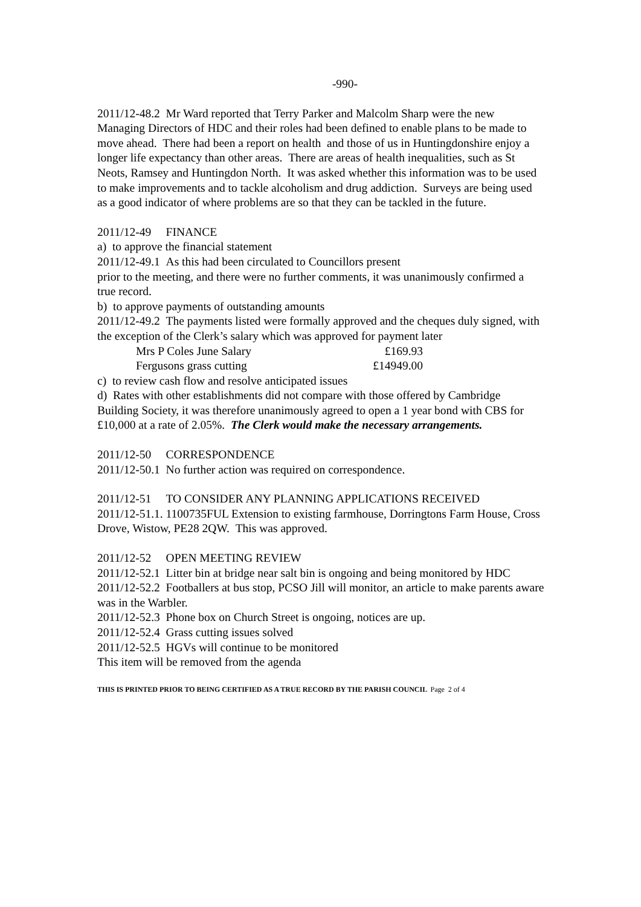-990-
2011/12-48.2 Mr Ward reported that Terry Parker and Malcolm Sharp were the new Managing Directors of HDC and their roles had been defined to enable plans to be made to move ahead. There had been a report on health and those of us in Huntingdonshire enjoy a longer life expectancy than other areas. There are areas of health inequalities, such as St Neots, Ramsey and Huntingdon North. It was asked whether this information was to be used to make improvements and to tackle alcoholism and drug addiction. Surveys are being used as a good indicator of where problems are so that they can be tackled in the future.
2011/12-49 FINANCE
a) to approve the financial statement
2011/12-49.1 As this had been circulated to Councillors present
prior to the meeting, and there were no further comments, it was unanimously confirmed a true record.
b) to approve payments of outstanding amounts
2011/12-49.2 The payments listed were formally approved and the cheques duly signed, with the exception of the Clerk’s salary which was approved for payment later
Mrs P Coles June Salary £169.93
Fergusons grass cutting £14949.00
c) to review cash flow and resolve anticipated issues
d) Rates with other establishments did not compare with those offered by Cambridge Building Society, it was therefore unanimously agreed to open a 1 year bond with CBS for £10,000 at a rate of 2.05%. The Clerk would make the necessary arrangements.
2011/12-50 CORRESPONDENCE
2011/12-50.1 No further action was required on correspondence.
2011/12-51 TO CONSIDER ANY PLANNING APPLICATIONS RECEIVED
2011/12-51.1. 1100735FUL Extension to existing farmhouse, Dorringtons Farm House, Cross Drove, Wistow, PE28 2QW. This was approved.
2011/12-52 OPEN MEETING REVIEW
2011/12-52.1 Litter bin at bridge near salt bin is ongoing and being monitored by HDC
2011/12-52.2 Footballers at bus stop, PCSO Jill will monitor, an article to make parents aware was in the Warbler.
2011/12-52.3 Phone box on Church Street is ongoing, notices are up.
2011/12-52.4 Grass cutting issues solved
2011/12-52.5 HGVs will continue to be monitored
This item will be removed from the agenda
THIS IS PRINTED PRIOR TO BEING CERTIFIED AS A TRUE RECORD BY THE PARISH COUNCIL Page 2 of 4